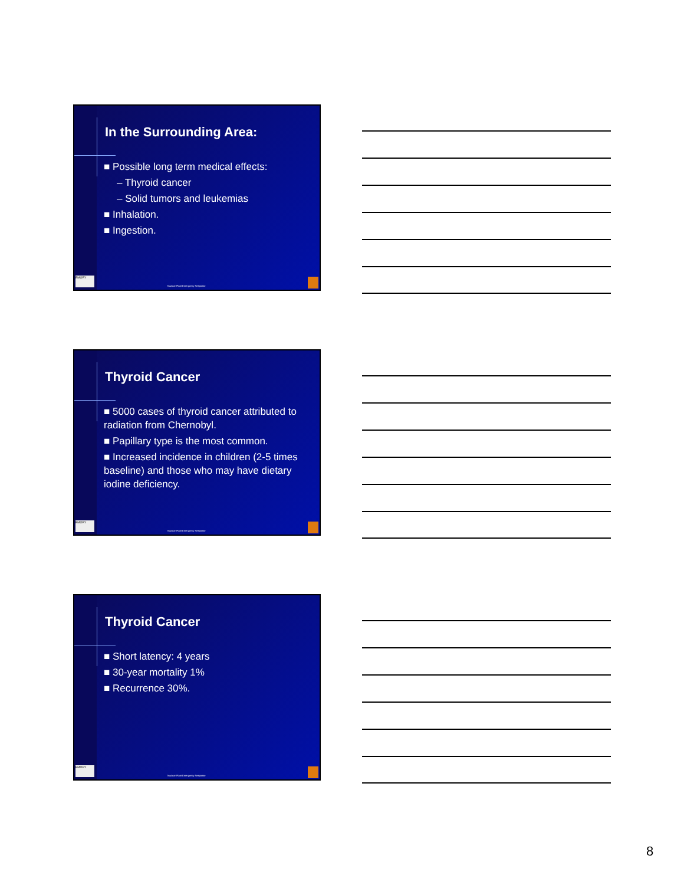In the Surrounding Area:
■ Possible long term medical effects:
– Thyroid cancer
– Solid tumors and leukemias
■ Inhalation.
■ Ingestion.
EMORY
Nuclear Plant Emergency Response
Thyroid Cancer
■ 5000 cases of thyroid cancer attributed to radiation from Chernobyl.
■ Papillary type is the most common.
■ Increased incidence in children (2-5 times baseline) and those who may have dietary iodine deficiency.
EMORY
Nuclear Plant Emergency Response
Thyroid Cancer
■ Short latency: 4 years
■ 30-year mortality 1%
■ Recurrence 30%.
EMORY
Nuclear Plant Emergency Response
8